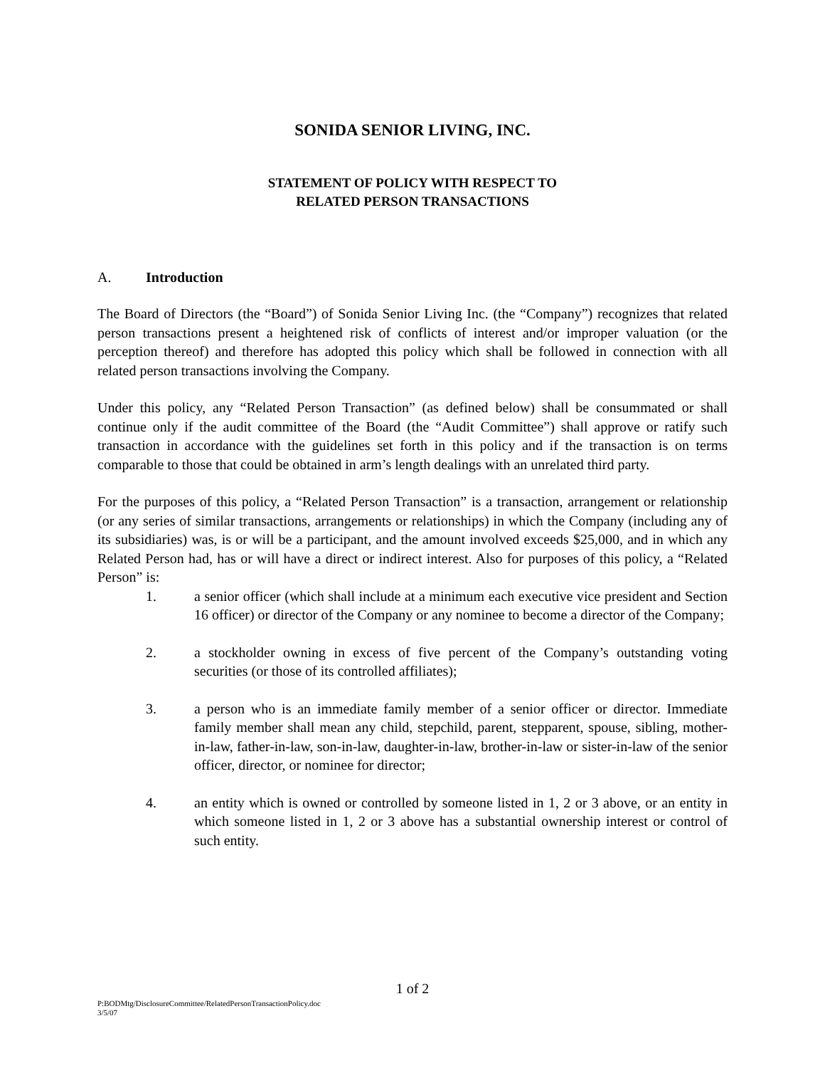SONIDA SENIOR LIVING, INC.
STATEMENT OF POLICY WITH RESPECT TO
RELATED PERSON TRANSACTIONS
A. Introduction
The Board of Directors (the “Board”) of Sonida Senior Living Inc. (the “Company”) recognizes that related person transactions present a heightened risk of conflicts of interest and/or improper valuation (or the perception thereof) and therefore has adopted this policy which shall be followed in connection with all related person transactions involving the Company.
Under this policy, any “Related Person Transaction” (as defined below) shall be consummated or shall continue only if the audit committee of the Board (the “Audit Committee”) shall approve or ratify such transaction in accordance with the guidelines set forth in this policy and if the transaction is on terms comparable to those that could be obtained in arm’s length dealings with an unrelated third party.
For the purposes of this policy, a “Related Person Transaction” is a transaction, arrangement or relationship (or any series of similar transactions, arrangements or relationships) in which the Company (including any of its subsidiaries) was, is or will be a participant, and the amount involved exceeds $25,000, and in which any Related Person had, has or will have a direct or indirect interest. Also for purposes of this policy, a “Related Person” is:
1. a senior officer (which shall include at a minimum each executive vice president and Section 16 officer) or director of the Company or any nominee to become a director of the Company;
2. a stockholder owning in excess of five percent of the Company’s outstanding voting securities (or those of its controlled affiliates);
3. a person who is an immediate family member of a senior officer or director. Immediate family member shall mean any child, stepchild, parent, stepparent, spouse, sibling, mother-in-law, father-in-law, son-in-law, daughter-in-law, brother-in-law or sister-in-law of the senior officer, director, or nominee for director;
4. an entity which is owned or controlled by someone listed in 1, 2 or 3 above, or an entity in which someone listed in 1, 2 or 3 above has a substantial ownership interest or control of such entity.
1 of 2
P:BODMtg/DisclosureCommittee/RelatedPersonTransactionPolicy.doc
3/5/07